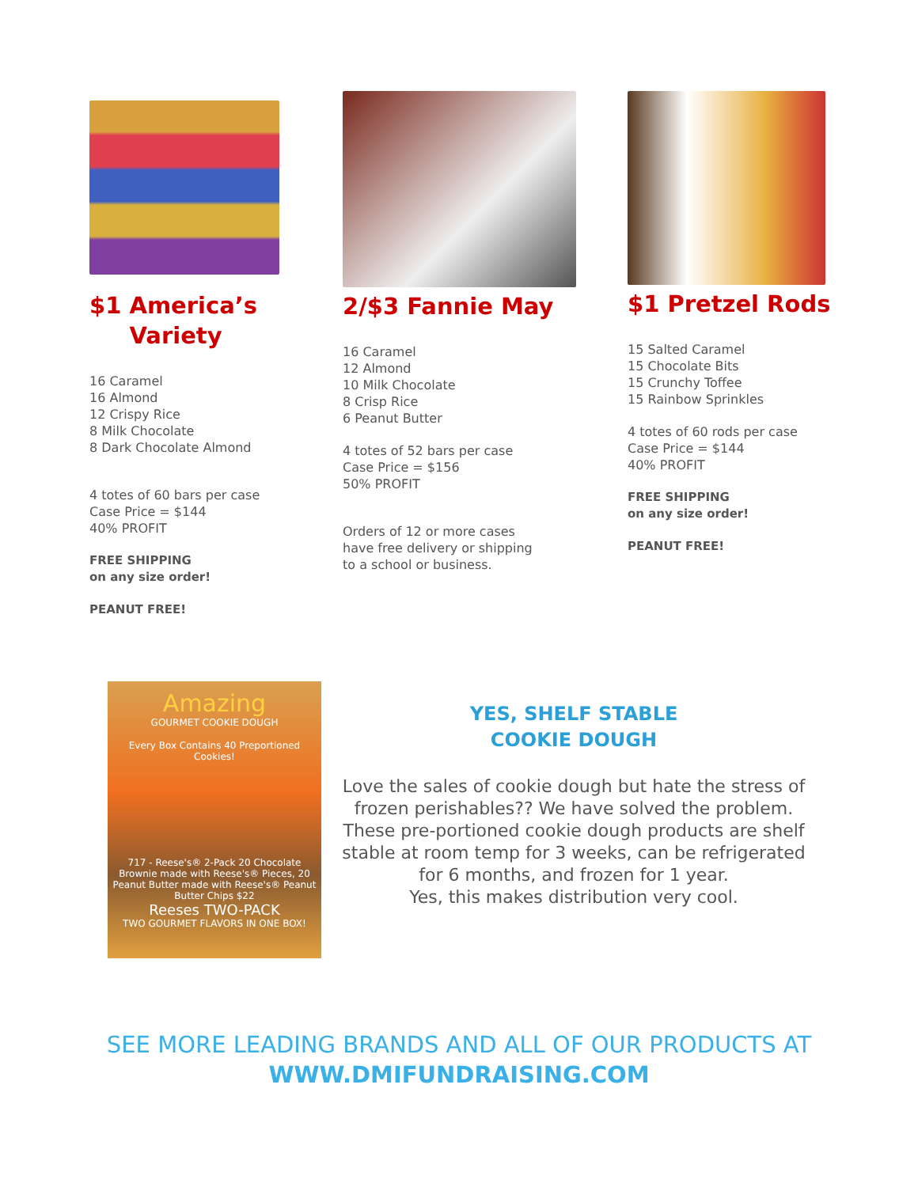$1 America’s
Variety
16 Caramel
16 Almond
12 Crispy Rice
8 Milk Chocolate
8 Dark Chocolate Almond
4 totes of 60 bars per case
Case Price = $144
40% PROFIT
FREE SHIPPING
on any size order!
PEANUT FREE!
2/$3 Fannie May
16 Caramel
12 Almond
10 Milk Chocolate
8 Crisp Rice
6 Peanut Butter
4 totes of 52 bars per case
Case Price = $156
50% PROFIT
Orders of 12 or more cases
have free delivery or shipping
to a school or business.
$1 Pretzel Rods
15 Salted Caramel
15 Chocolate Bits
15 Crunchy Toffee
15 Rainbow Sprinkles
4 totes of 60 rods per case
Case Price = $144
40% PROFIT
FREE SHIPPING
on any size order!
PEANUT FREE!
Amazing
GOURMET COOKIE DOUGH
Every Box Contains 40 Preportioned Cookies!
717 - Reese's® 2-Pack 20 Chocolate Brownie made with Reese's® Pieces, 20 Peanut Butter made with Reese's® Peanut Butter Chips $22
Reeses TWO-PACK
TWO GOURMET FLAVORS IN ONE BOX!
YES, SHELF STABLE
COOKIE DOUGH
Love the sales of cookie dough but hate the stress of frozen perishables?? We have solved the problem. These pre-portioned cookie dough products are shelf stable at room temp for 3 weeks, can be refrigerated for 6 months, and frozen for 1 year.
Yes, this makes distribution very cool.
SEE MORE LEADING BRANDS AND ALL OF OUR PRODUCTS AT
WWW.DMIFUNDRAISING.COM